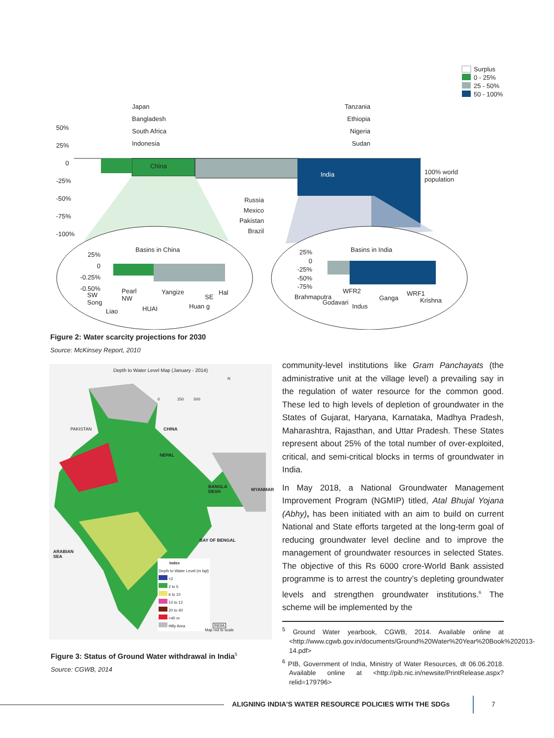Surplus
0 - 25%
25 - 50%
50 - 100%
50%
25%
0
-25%
-50%
-75%
-100%
Japan
Bangladesh
South Africa
Indonesia
Tanzania
Ethiopia
Nigeria
Sudan
China
India
100% world
population
Russia
Mexico
Pakistan
Brazil
Basins in China Basins in India
25%
0
-0.25%
-0.50%
SW
Song
Pearl
NW
Liao HUAI
Yangize
Huan g
SE
Hal
25%
0
-25%
-50%
-75%
Brahmaputra
Godavari
WFR2
Indus
Ganga
WRF1
Krishna
Figure 2: Water scarcity projections for 2030
Source: McKinsey Report, 2010
Depth to Water Level Map (January - 2014)
PAKISTAN CHINA
NEPAL
BANGLA
DESH
MYANMAR
BAY OF BENGAL
ARABIAN
SEA
0 250 500
N
Index
Depth to Water Level (m bgl)
<2
2 to 5
6 to 10
10 to 12
20 to 40
>40 m
Hilly Area
INDIA
Map not to scale
Figure 3: Status of Ground Water withdrawal in India<sup>5</sup>
Source: CGWB, 2014
community-level institutions like Gram Panchayats (the administrative unit at the village level) a prevailing say in the regulation of water resource for the common good. These led to high levels of depletion of groundwater in the States of Gujarat, Haryana, Karnataka, Madhya Pradesh, Maharashtra, Rajasthan, and Uttar Pradesh. These States represent about 25% of the total number of over-exploited, critical, and semi-critical blocks in terms of groundwater in India.
In May 2018, a National Groundwater Management Improvement Program (NGMIP) titled, Atal Bhujal Yojana (Abhy), has been initiated with an aim to build on current National and State efforts targeted at the long-term goal of reducing groundwater level decline and to improve the management of groundwater resources in selected States. The objective of this Rs 6000 crore-World Bank assisted programme is to arrest the country’s depleting groundwater levels and strengthen groundwater institutions.<sup>6</sup> The scheme will be implemented by the
<sup>5</sup> Ground Water yearbook, CGWB, 2014. Available online at <http://www.cgwb.gov.in/documents/Ground%20Water%20Year%20Book%202013-14.pdf>
<sup>6</sup> PIB, Government of India, Ministry of Water Resources, dt 06.06.2018. Available online at <http://pib.nic.in/newsite/PrintRelease.aspx?relid=179796>
ALIGNING INDIA’S WATER RESOURCE POLICIES WITH THE SDGs
7